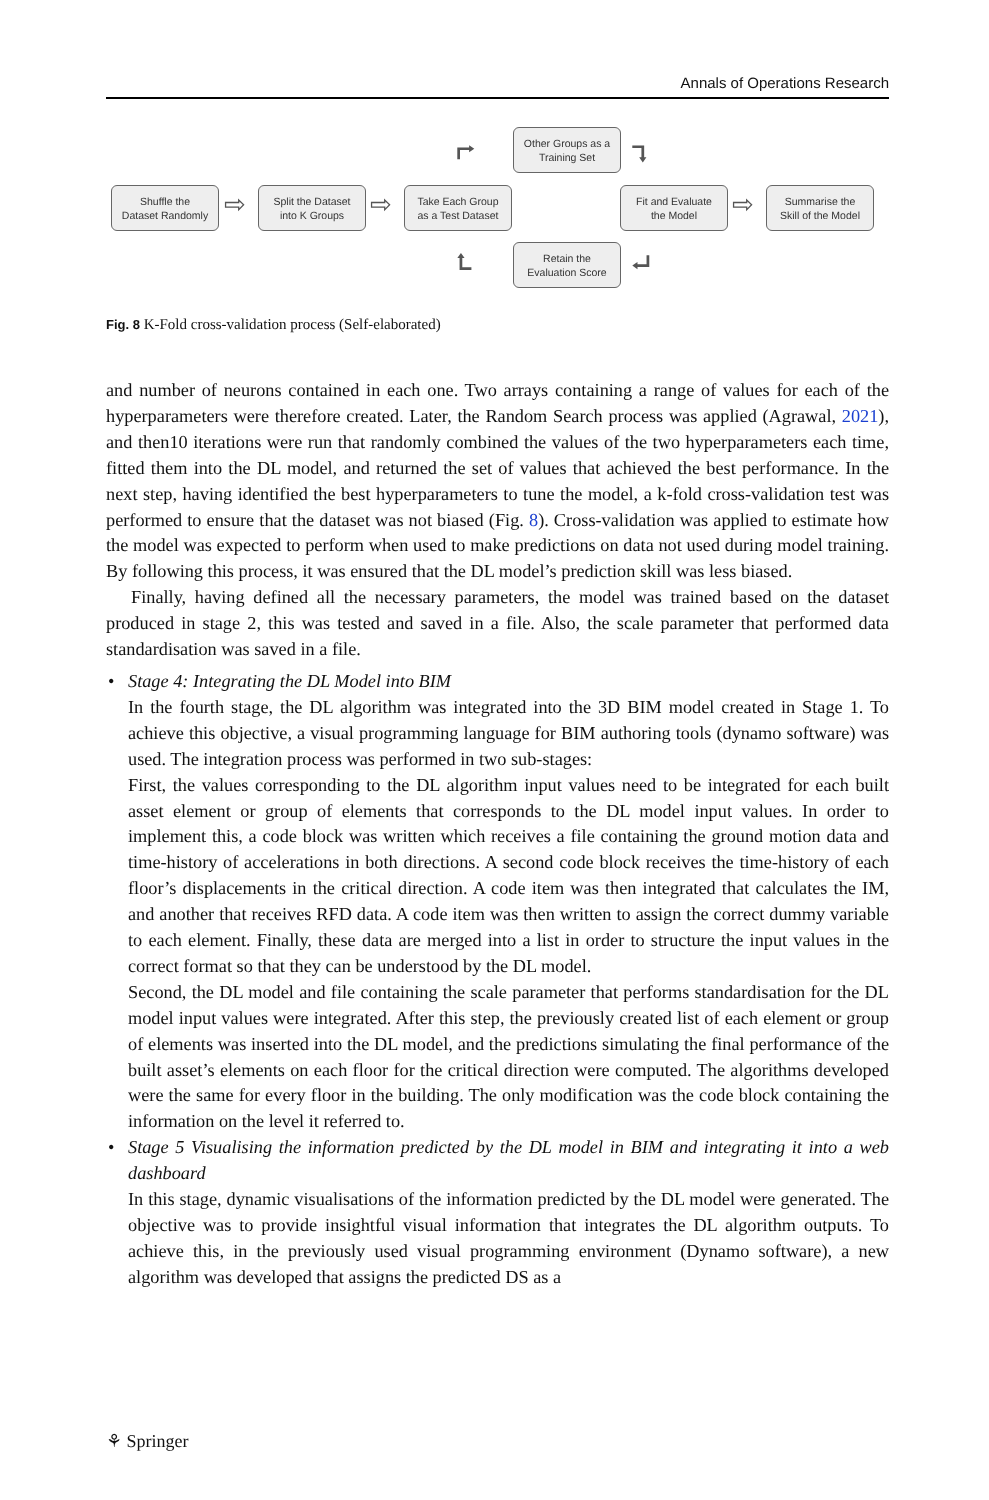Annals of Operations Research
Shuffle the
Dataset Randomly
⇨
Split the Dataset
into K Groups
⇨
Take Each Group
as a Test Dataset
⮣
Other Groups as a
Training Set
⮧
Fit and Evaluate
the Model
⇨
Summarise the
Skill of the Model
⮤
Retain the
Evaluation Score
⮠
Fig. 8 K-Fold cross-validation process (Self-elaborated)
and number of neurons contained in each one. Two arrays containing a range of values for each of the hyperparameters were therefore created. Later, the Random Search process was applied (Agrawal, 2021), and then10 iterations were run that randomly combined the values of the two hyperparameters each time, fitted them into the DL model, and returned the set of values that achieved the best performance. In the next step, having identified the best hyperparameters to tune the model, a k-fold cross-validation test was performed to ensure that the dataset was not biased (Fig. 8). Cross-validation was applied to estimate how the model was expected to perform when used to make predictions on data not used during model training. By following this process, it was ensured that the DL model’s prediction skill was less biased.
Finally, having defined all the necessary parameters, the model was trained based on the dataset produced in stage 2, this was tested and saved in a file. Also, the scale parameter that performed data standardisation was saved in a file.
• Stage 4: Integrating the DL Model into BIM
In the fourth stage, the DL algorithm was integrated into the 3D BIM model created in Stage 1. To achieve this objective, a visual programming language for BIM authoring tools (dynamo software) was used. The integration process was performed in two sub-stages:
First, the values corresponding to the DL algorithm input values need to be integrated for each built asset element or group of elements that corresponds to the DL model input values. In order to implement this, a code block was written which receives a file containing the ground motion data and time-history of accelerations in both directions. A second code block receives the time-history of each floor’s displacements in the critical direction. A code item was then integrated that calculates the IM, and another that receives RFD data. A code item was then written to assign the correct dummy variable to each element. Finally, these data are merged into a list in order to structure the input values in the correct format so that they can be understood by the DL model.
Second, the DL model and file containing the scale parameter that performs standardisation for the DL model input values were integrated. After this step, the previously created list of each element or group of elements was inserted into the DL model, and the predictions simulating the final performance of the built asset’s elements on each floor for the critical direction were computed. The algorithms developed were the same for every floor in the building. The only modification was the code block containing the information on the level it referred to.
• Stage 5 Visualising the information predicted by the DL model in BIM and integrating it into a web dashboard
In this stage, dynamic visualisations of the information predicted by the DL model were generated. The objective was to provide insightful visual information that integrates the DL algorithm outputs. To achieve this, in the previously used visual programming environment (Dynamo software), a new algorithm was developed that assigns the predicted DS as a
⚘ Springer